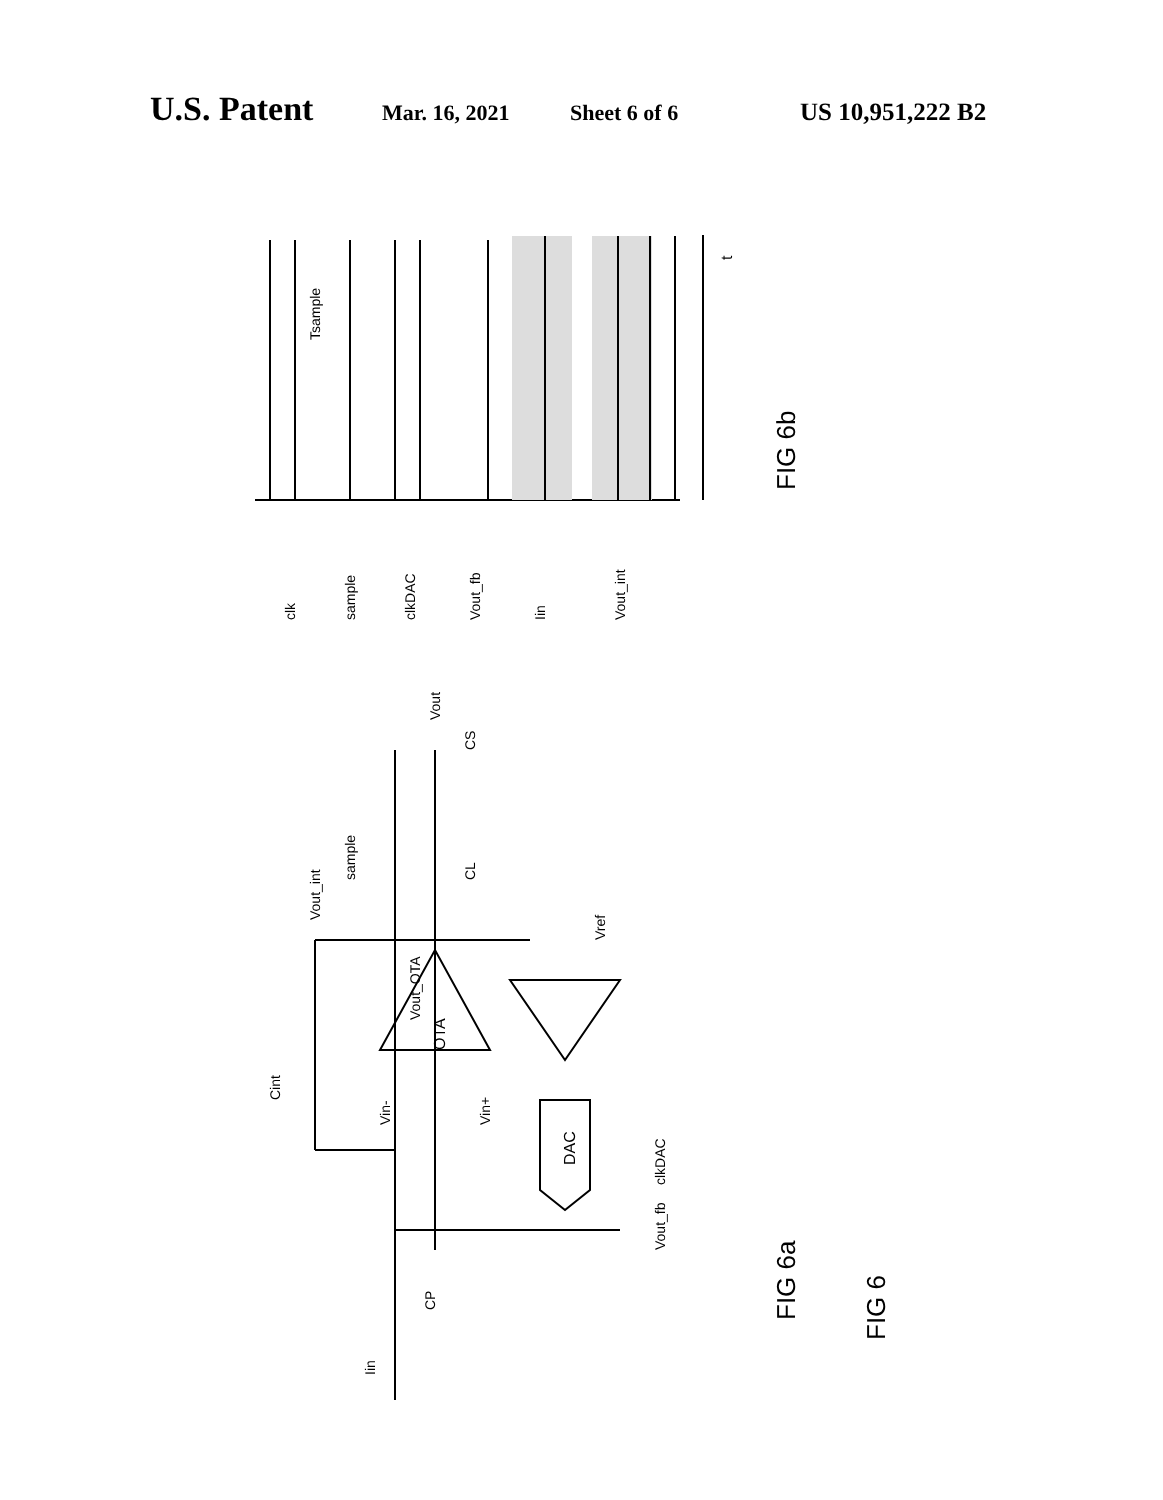U.S. Patent Mar. 16, 2021 Sheet 6 of 6 US 10,951,222 B2
FIG 6b
FIG 6a
FIG 6
t
OTA
DAC
clk
sample
clkDAC
Vout_fb
Iin
Vout_int
Tsample
Vout
CS
sample
CL
Vout_int
Vref
Vout_OTA
Cint
Vin-
Vin+
clkDAC
Vout_fb
CP
Iin